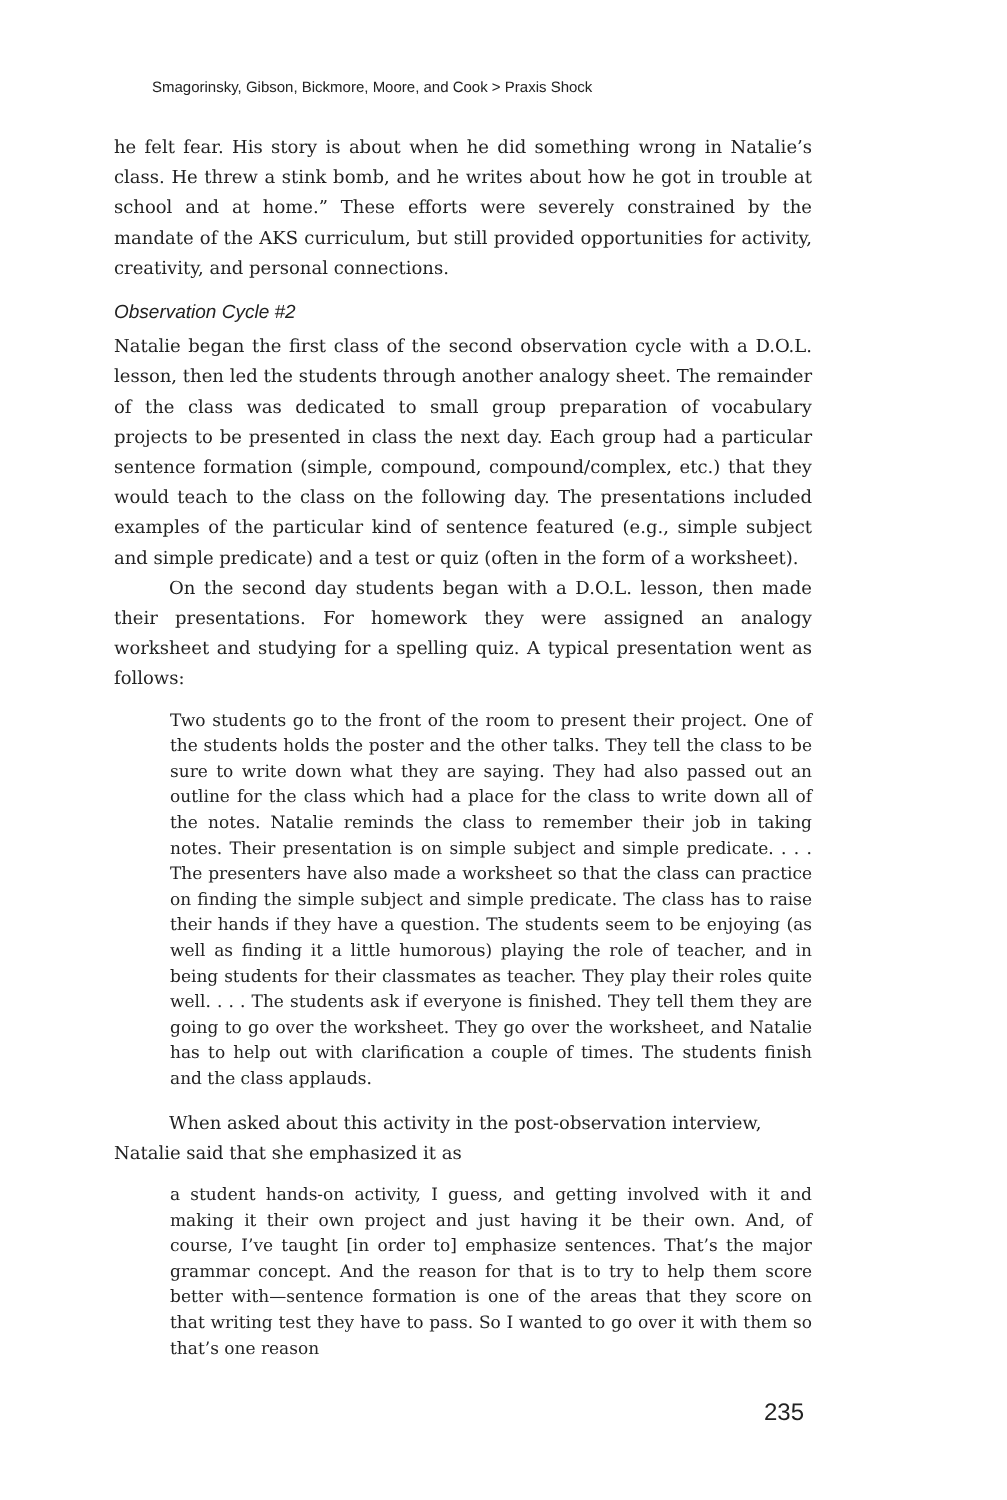Smagorinsky, Gibson, Bickmore, Moore, and Cook > Praxis Shock
he felt fear. His story is about when he did something wrong in Natalie’s class. He threw a stink bomb, and he writes about how he got in trouble at school and at home.” These efforts were severely constrained by the mandate of the AKS curriculum, but still provided opportunities for activity, creativity, and personal connections.
Observation Cycle #2
Natalie began the first class of the second observation cycle with a D.O.L. lesson, then led the students through another analogy sheet. The remainder of the class was dedicated to small group preparation of vocabulary projects to be presented in class the next day. Each group had a particular sentence formation (simple, compound, compound/complex, etc.) that they would teach to the class on the following day. The presentations included examples of the particular kind of sentence featured (e.g., simple subject and simple predicate) and a test or quiz (often in the form of a worksheet).
On the second day students began with a D.O.L. lesson, then made their presentations. For homework they were assigned an analogy worksheet and studying for a spelling quiz. A typical presentation went as follows:
Two students go to the front of the room to present their project. One of the students holds the poster and the other talks. They tell the class to be sure to write down what they are saying. They had also passed out an outline for the class which had a place for the class to write down all of the notes. Natalie reminds the class to remember their job in taking notes. Their presentation is on simple subject and simple predicate. . . . The presenters have also made a worksheet so that the class can practice on finding the simple subject and simple predicate. The class has to raise their hands if they have a question. The students seem to be enjoying (as well as finding it a little humorous) playing the role of teacher, and in being students for their classmates as teacher. They play their roles quite well. . . . The students ask if everyone is finished. They tell them they are going to go over the worksheet. They go over the worksheet, and Natalie has to help out with clarification a couple of times. The students finish and the class applauds.
When asked about this activity in the post-observation interview,
Natalie said that she emphasized it as
a student hands-on activity, I guess, and getting involved with it and making it their own project and just having it be their own. And, of course, I’ve taught [in order to] emphasize sentences. That’s the major grammar concept. And the reason for that is to try to help them score better with—sentence formation is one of the areas that they score on that writing test they have to pass. So I wanted to go over it with them so that’s one reason
235